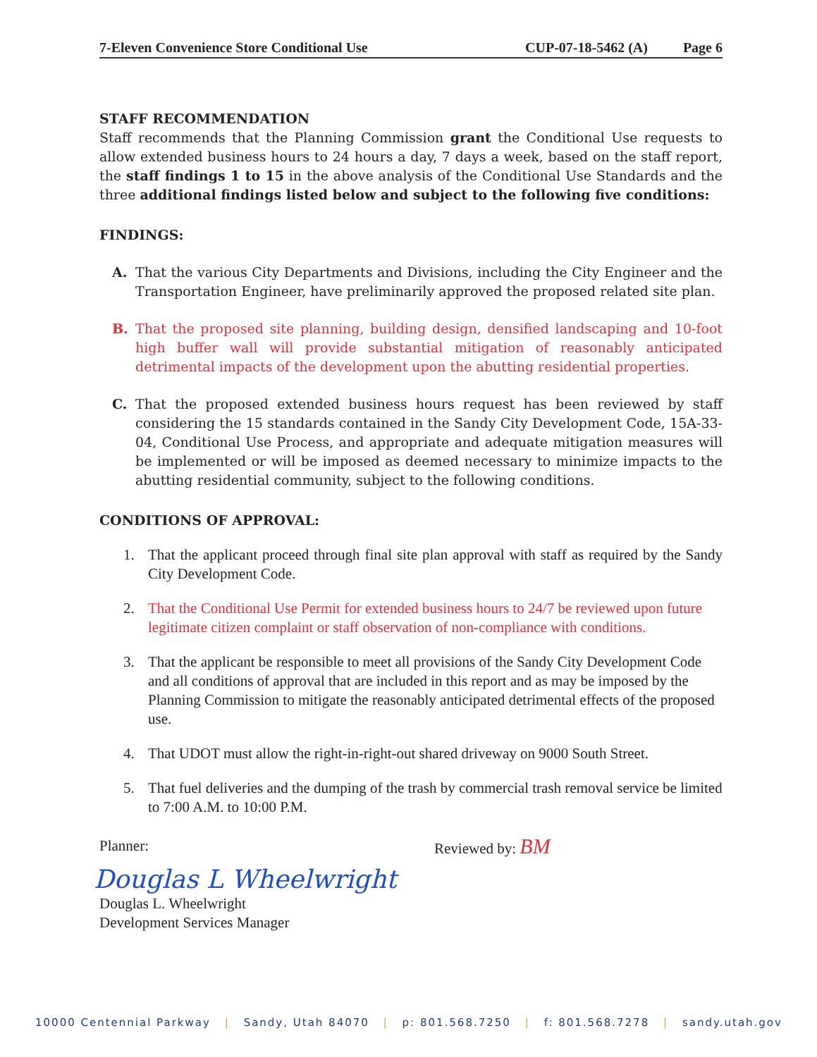7-Eleven Convenience Store Conditional Use CUP-07-18-5462 (A) Page 6
STAFF RECOMMENDATION
Staff recommends that the Planning Commission grant the Conditional Use requests to allow extended business hours to 24 hours a day, 7 days a week, based on the staff report, the staff findings 1 to 15 in the above analysis of the Conditional Use Standards and the three additional findings listed below and subject to the following five conditions:
FINDINGS:
A. That the various City Departments and Divisions, including the City Engineer and the Transportation Engineer, have preliminarily approved the proposed related site plan.
B. That the proposed site planning, building design, densified landscaping and 10-foot high buffer wall will provide substantial mitigation of reasonably anticipated detrimental impacts of the development upon the abutting residential properties.
C. That the proposed extended business hours request has been reviewed by staff considering the 15 standards contained in the Sandy City Development Code, 15A-33-04, Conditional Use Process, and appropriate and adequate mitigation measures will be implemented or will be imposed as deemed necessary to minimize impacts to the abutting residential community, subject to the following conditions.
CONDITIONS OF APPROVAL:
1. That the applicant proceed through final site plan approval with staff as required by the Sandy City Development Code.
2. That the Conditional Use Permit for extended business hours to 24/7 be reviewed upon future legitimate citizen complaint or staff observation of non-compliance with conditions.
3. That the applicant be responsible to meet all provisions of the Sandy City Development Code and all conditions of approval that are included in this report and as may be imposed by the Planning Commission to mitigate the reasonably anticipated detrimental effects of the proposed use.
4. That UDOT must allow the right-in-right-out shared driveway on 9000 South Street.
5. That fuel deliveries and the dumping of the trash by commercial trash removal service be limited to 7:00 A.M. to 10:00 P.M.
Planner:
Douglas L Wheelwright
Douglas L. Wheelwright
Development Services Manager
Reviewed by: BM
10000 Centennial Parkway | Sandy, Utah 84070 | p: 801.568.7250 | f: 801.568.7278 | sandy.utah.gov